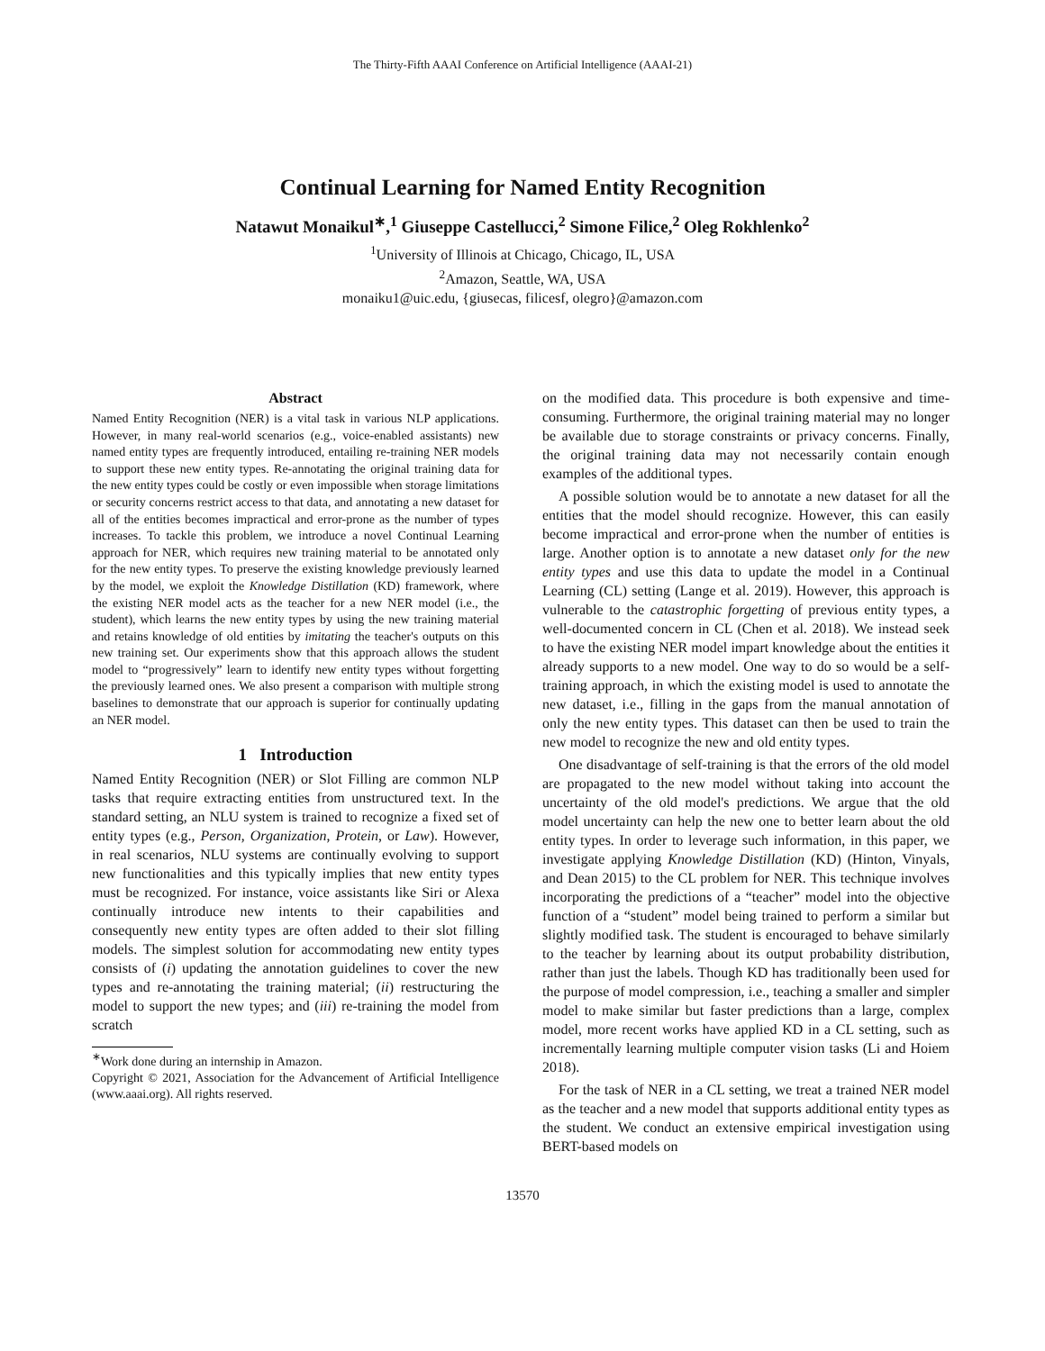The Thirty-Fifth AAAI Conference on Artificial Intelligence (AAAI-21)
Continual Learning for Named Entity Recognition
Natawut Monaikul<sup>∗</sup>,<sup>1</sup> Giuseppe Castellucci,<sup>2</sup> Simone Filice,<sup>2</sup> Oleg Rokhlenko<sup>2</sup>
<sup>1</sup> University of Illinois at Chicago, Chicago, IL, USA
<sup>2</sup> Amazon, Seattle, WA, USA
monaiku1@uic.edu, {giusecas, filicesf, olegro}@amazon.com
Abstract
Named Entity Recognition (NER) is a vital task in various NLP applications. However, in many real-world scenarios (e.g., voice-enabled assistants) new named entity types are frequently introduced, entailing re-training NER models to support these new entity types. Re-annotating the original training data for the new entity types could be costly or even impossible when storage limitations or security concerns restrict access to that data, and annotating a new dataset for all of the entities becomes impractical and error-prone as the number of types increases. To tackle this problem, we introduce a novel Continual Learning approach for NER, which requires new training material to be annotated only for the new entity types. To preserve the existing knowledge previously learned by the model, we exploit the Knowledge Distillation (KD) framework, where the existing NER model acts as the teacher for a new NER model (i.e., the student), which learns the new entity types by using the new training material and retains knowledge of old entities by imitating the teacher's outputs on this new training set. Our experiments show that this approach allows the student model to “progressively” learn to identify new entity types without forgetting the previously learned ones. We also present a comparison with multiple strong baselines to demonstrate that our approach is superior for continually updating an NER model.
1 Introduction
Named Entity Recognition (NER) or Slot Filling are common NLP tasks that require extracting entities from unstructured text. In the standard setting, an NLU system is trained to recognize a fixed set of entity types (e.g., Person, Organization, Protein, or Law). However, in real scenarios, NLU systems are continually evolving to support new functionalities and this typically implies that new entity types must be recognized. For instance, voice assistants like Siri or Alexa continually introduce new intents to their capabilities and consequently new entity types are often added to their slot filling models. The simplest solution for accommodating new entity types consists of (i) updating the annotation guidelines to cover the new types and re-annotating the training material; (ii) restructuring the model to support the new types; and (iii) re-training the model from scratch
<sup>∗</sup>Work done during an internship in Amazon.
Copyright © 2021, Association for the Advancement of Artificial Intelligence (www.aaai.org). All rights reserved.
on the modified data. This procedure is both expensive and time-consuming. Furthermore, the original training material may no longer be available due to storage constraints or privacy concerns. Finally, the original training data may not necessarily contain enough examples of the additional types.
A possible solution would be to annotate a new dataset for all the entities that the model should recognize. However, this can easily become impractical and error-prone when the number of entities is large. Another option is to annotate a new dataset only for the new entity types and use this data to update the model in a Continual Learning (CL) setting (Lange et al. 2019). However, this approach is vulnerable to the catastrophic forgetting of previous entity types, a well-documented concern in CL (Chen et al. 2018). We instead seek to have the existing NER model impart knowledge about the entities it already supports to a new model. One way to do so would be a self-training approach, in which the existing model is used to annotate the new dataset, i.e., filling in the gaps from the manual annotation of only the new entity types. This dataset can then be used to train the new model to recognize the new and old entity types.
One disadvantage of self-training is that the errors of the old model are propagated to the new model without taking into account the uncertainty of the old model's predictions. We argue that the old model uncertainty can help the new one to better learn about the old entity types. In order to leverage such information, in this paper, we investigate applying Knowledge Distillation (KD) (Hinton, Vinyals, and Dean 2015) to the CL problem for NER. This technique involves incorporating the predictions of a “teacher” model into the objective function of a “student” model being trained to perform a similar but slightly modified task. The student is encouraged to behave similarly to the teacher by learning about its output probability distribution, rather than just the labels. Though KD has traditionally been used for the purpose of model compression, i.e., teaching a smaller and simpler model to make similar but faster predictions than a large, complex model, more recent works have applied KD in a CL setting, such as incrementally learning multiple computer vision tasks (Li and Hoiem 2018).
For the task of NER in a CL setting, we treat a trained NER model as the teacher and a new model that supports additional entity types as the student. We conduct an extensive empirical investigation using BERT-based models on
13570